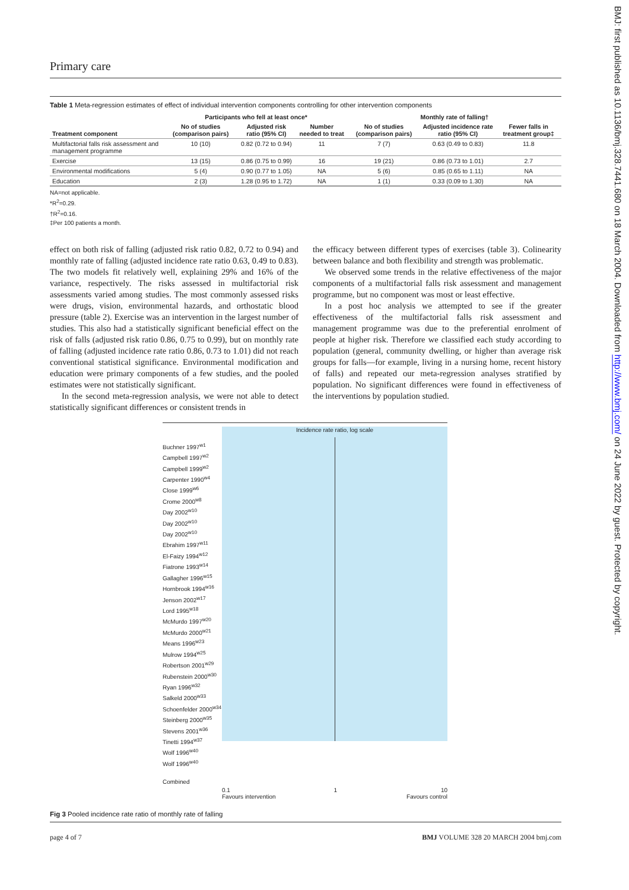BMJ: first published as 10.1136/bmj.328.7441.680 on 18 March 2004. Downloaded from http://www.bmj.com/ on 24 June 2022 by guest. Protected by copyright.
Primary care
Table 1 Meta-regression estimates of effect of individual intervention components controlling for other intervention components
| | Participants who fell at least once* | | | Monthly rate of falling† | | |
| --- | --- | --- | --- | --- | --- | --- |
| Treatment component | No of studies (comparison pairs) | Adjusted risk ratio (95% CI) | Number needed to treat | No of studies (comparison pairs) | Adjusted incidence rate ratio (95% CI) | Fewer falls in treatment group‡ |
| Multifactorial falls risk assessment and management programme | 10 (10) | 0.82 (0.72 to 0.94) | 11 | 7 (7) | 0.63 (0.49 to 0.83) | 11.8 |
| Exercise | 13 (15) | 0.86 (0.75 to 0.99) | 16 | 19 (21) | 0.86 (0.73 to 1.01) | 2.7 |
| Environmental modifications | 5 (4) | 0.90 (0.77 to 1.05) | NA | 5 (6) | 0.85 (0.65 to 1.11) | NA |
| Education | 2 (3) | 1.28 (0.95 to 1.72) | NA | 1 (1) | 0.33 (0.09 to 1.30) | NA |
NA=not applicable.
*R<sup>2</sup>=0.29.
†R<sup>2</sup>=0.16.
‡Per 100 patients a month.
effect on both risk of falling (adjusted risk ratio 0.82, 0.72 to 0.94) and monthly rate of falling (adjusted incidence rate ratio 0.63, 0.49 to 0.83). The two models fit relatively well, explaining 29% and 16% of the variance, respectively. The risks assessed in multifactorial risk assessments varied among studies. The most commonly assessed risks were drugs, vision, environmental hazards, and orthostatic blood pressure (table 2). Exercise was an intervention in the largest number of studies. This also had a statistically significant beneficial effect on the risk of falls (adjusted risk ratio 0.86, 0.75 to 0.99), but on monthly rate of falling (adjusted incidence rate ratio 0.86, 0.73 to 1.01) did not reach conventional statistical significance. Environmental modification and education were primary components of a few studies, and the pooled estimates were not statistically significant.
In the second meta-regression analysis, we were not able to detect statistically significant differences or consistent trends in
the efficacy between different types of exercises (table 3). Colinearity between balance and both flexibility and strength was problematic.
We observed some trends in the relative effectiveness of the major components of a multifactorial falls risk assessment and management programme, but no component was most or least effective.
In a post hoc analysis we attempted to see if the greater effectiveness of the multifactorial falls risk assessment and management programme was due to the preferential enrolment of people at higher risk. Therefore we classified each study according to population (general, community dwelling, or higher than average risk groups for falls—for example, living in a nursing home, recent history of falls) and repeated our meta-regression analyses stratified by population. No significant differences were found in effectiveness of the interventions by population studied.
Buchner 1997<sup>w1</sup>
Campbell 1997<sup>w2</sup>
Campbell 1999<sup>w2</sup>
Carpenter 1990<sup>w4</sup>
Close 1999<sup>w6</sup>
Crome 2000<sup>w8</sup>
Day 2002<sup>w10</sup>
Day 2002<sup>w10</sup>
Day 2002<sup>w10</sup>
Ebrahim 1997<sup>w11</sup>
El-Faizy 1994<sup>w12</sup>
Fiatrone 1993<sup>w14</sup>
Gallagher 1996<sup>w15</sup>
Hornbrook 1994<sup>w16</sup>
Jenson 2002<sup>w17</sup>
Lord 1995<sup>w18</sup>
McMurdo 1997<sup>w20</sup>
McMurdo 2000<sup>w21</sup>
Means 1996<sup>w23</sup>
Mulrow 1994<sup>w25</sup>
Robertson 2001<sup>w29</sup>
Rubenstein 2000<sup>w30</sup>
Ryan 1996<sup>w32</sup>
Salkeld 2000<sup>w33</sup>
Schoenfelder 2000<sup>w34</sup>
Steinberg 2000<sup>w35</sup>
Stevens 2001<sup>w36</sup>
Tinetti 1994<sup>w37</sup>
Wolf 1996<sup>w40</sup>
Wolf 1996<sup>w40</sup>
Combined
Incidence rate ratio, log scale
0.1 1 10
Favours intervention Favours control
Fig 3 Pooled incidence rate ratio of monthly rate of falling
page 4 of 7 BMJ VOLUME 328 20 MARCH 2004 bmj.com